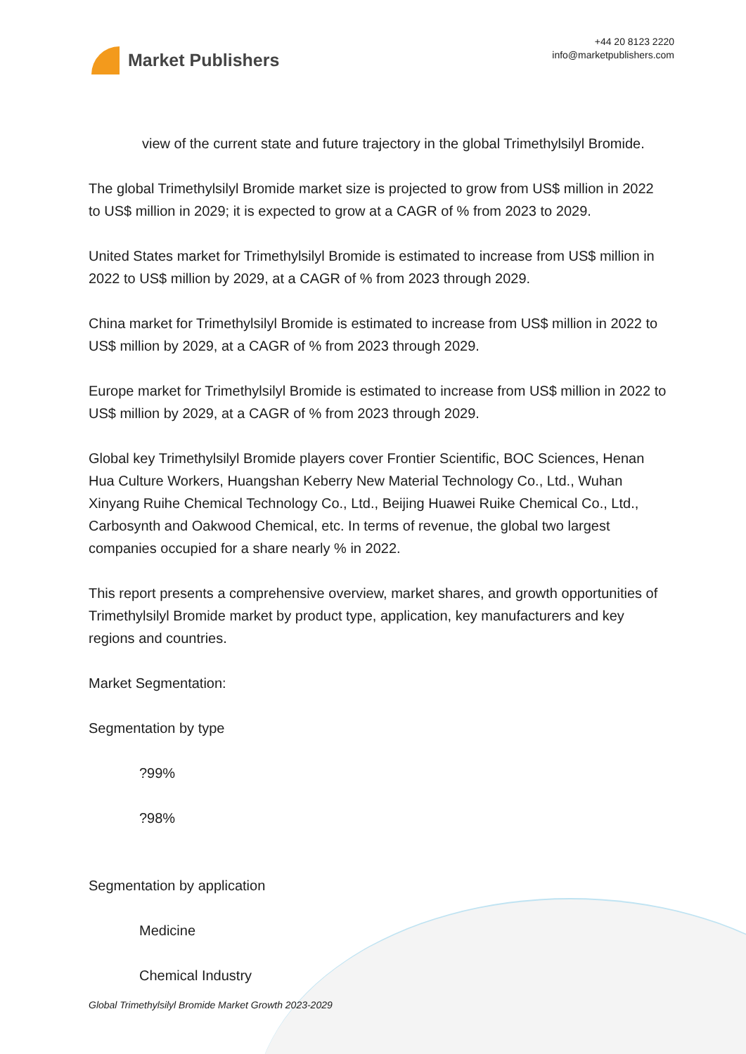Market Publishers
+44 20 8123 2220
info@marketpublishers.com
view of the current state and future trajectory in the global Trimethylsilyl Bromide.
The global Trimethylsilyl Bromide market size is projected to grow from US$ million in 2022 to US$ million in 2029; it is expected to grow at a CAGR of % from 2023 to 2029.
United States market for Trimethylsilyl Bromide is estimated to increase from US$ million in 2022 to US$ million by 2029, at a CAGR of % from 2023 through 2029.
China market for Trimethylsilyl Bromide is estimated to increase from US$ million in 2022 to US$ million by 2029, at a CAGR of % from 2023 through 2029.
Europe market for Trimethylsilyl Bromide is estimated to increase from US$ million in 2022 to US$ million by 2029, at a CAGR of % from 2023 through 2029.
Global key Trimethylsilyl Bromide players cover Frontier Scientific, BOC Sciences, Henan Hua Culture Workers, Huangshan Keberry New Material Technology Co., Ltd., Wuhan Xinyang Ruihe Chemical Technology Co., Ltd., Beijing Huawei Ruike Chemical Co., Ltd., Carbosynth and Oakwood Chemical, etc. In terms of revenue, the global two largest companies occupied for a share nearly % in 2022.
This report presents a comprehensive overview, market shares, and growth opportunities of Trimethylsilyl Bromide market by product type, application, key manufacturers and key regions and countries.
Market Segmentation:
Segmentation by type
?99%
?98%
Segmentation by application
Medicine
Chemical Industry
Global Trimethylsilyl Bromide Market Growth 2023-2029